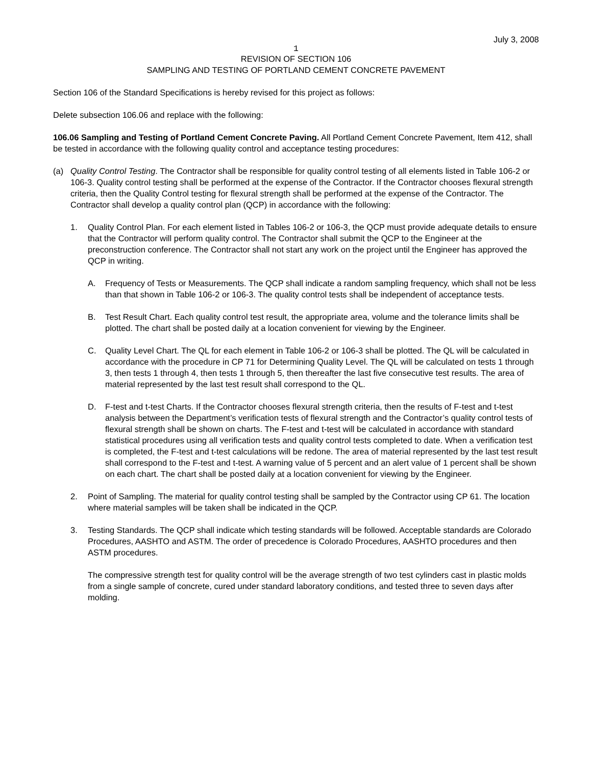July 3, 2008
1
REVISION OF SECTION 106
SAMPLING AND TESTING OF PORTLAND CEMENT CONCRETE PAVEMENT
Section 106 of the Standard Specifications is hereby revised for this project as follows:
Delete subsection 106.06 and replace with the following:
106.06 Sampling and Testing of Portland Cement Concrete Paving. All Portland Cement Concrete Pavement, Item 412, shall be tested in accordance with the following quality control and acceptance testing procedures:
(a) Quality Control Testing. The Contractor shall be responsible for quality control testing of all elements listed in Table 106-2 or 106-3. Quality control testing shall be performed at the expense of the Contractor. If the Contractor chooses flexural strength criteria, then the Quality Control testing for flexural strength shall be performed at the expense of the Contractor. The Contractor shall develop a quality control plan (QCP) in accordance with the following:
1. Quality Control Plan. For each element listed in Tables 106-2 or 106-3, the QCP must provide adequate details to ensure that the Contractor will perform quality control. The Contractor shall submit the QCP to the Engineer at the preconstruction conference. The Contractor shall not start any work on the project until the Engineer has approved the QCP in writing.
A. Frequency of Tests or Measurements. The QCP shall indicate a random sampling frequency, which shall not be less than that shown in Table 106-2 or 106-3. The quality control tests shall be independent of acceptance tests.
B. Test Result Chart. Each quality control test result, the appropriate area, volume and the tolerance limits shall be plotted. The chart shall be posted daily at a location convenient for viewing by the Engineer.
C. Quality Level Chart. The QL for each element in Table 106-2 or 106-3 shall be plotted. The QL will be calculated in accordance with the procedure in CP 71 for Determining Quality Level. The QL will be calculated on tests 1 through 3, then tests 1 through 4, then tests 1 through 5, then thereafter the last five consecutive test results. The area of material represented by the last test result shall correspond to the QL.
D. F-test and t-test Charts. If the Contractor chooses flexural strength criteria, then the results of F-test and t-test analysis between the Department’s verification tests of flexural strength and the Contractor’s quality control tests of flexural strength shall be shown on charts. The F-test and t-test will be calculated in accordance with standard statistical procedures using all verification tests and quality control tests completed to date. When a verification test is completed, the F-test and t-test calculations will be redone. The area of material represented by the last test result shall correspond to the F-test and t-test. A warning value of 5 percent and an alert value of 1 percent shall be shown on each chart. The chart shall be posted daily at a location convenient for viewing by the Engineer.
2. Point of Sampling. The material for quality control testing shall be sampled by the Contractor using CP 61. The location where material samples will be taken shall be indicated in the QCP.
3. Testing Standards. The QCP shall indicate which testing standards will be followed. Acceptable standards are Colorado Procedures, AASHTO and ASTM. The order of precedence is Colorado Procedures, AASHTO procedures and then ASTM procedures.
The compressive strength test for quality control will be the average strength of two test cylinders cast in plastic molds from a single sample of concrete, cured under standard laboratory conditions, and tested three to seven days after molding.